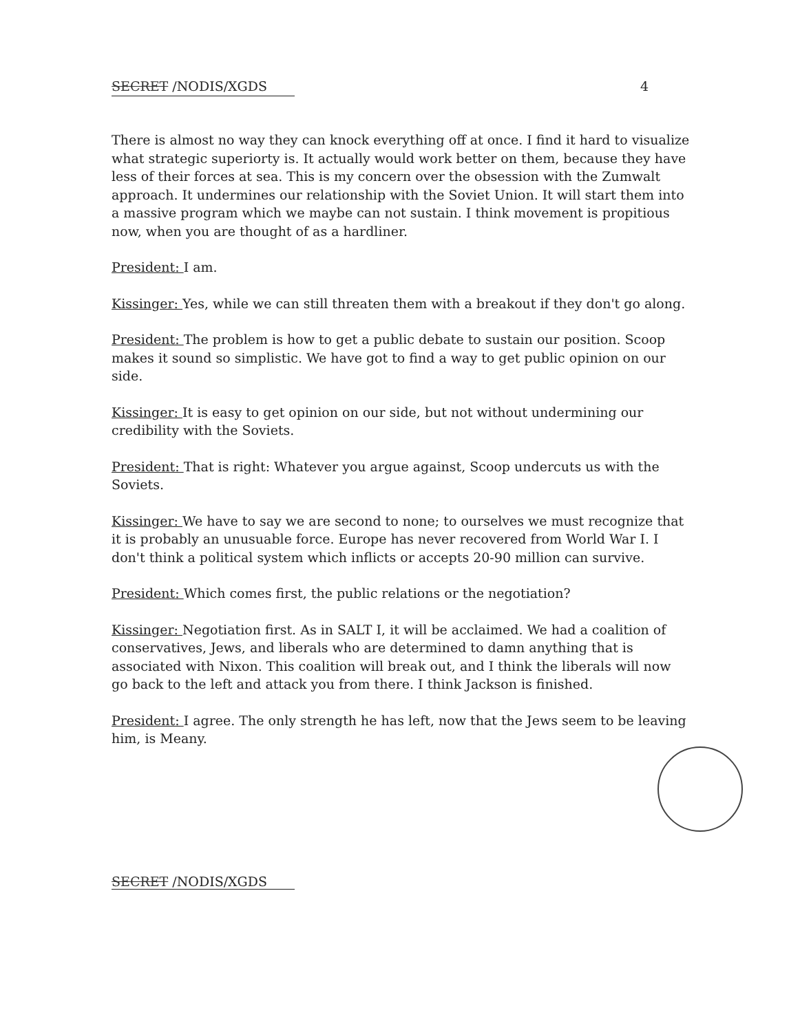SECRET /NODIS/XGDS 4
There is almost no way they can knock everything off at once. I find it hard to visualize what strategic superiorty is. It actually would work better on them, because they have less of their forces at sea. This is my concern over the obsession with the Zumwalt approach. It undermines our relationship with the Soviet Union. It will start them into a massive program which we maybe can not sustain. I think movement is propitious now, when you are thought of as a hardliner.
President: I am.
Kissinger: Yes, while we can still threaten them with a breakout if they don't go along.
President: The problem is how to get a public debate to sustain our position. Scoop makes it sound so simplistic. We have got to find a way to get public opinion on our side.
Kissinger: It is easy to get opinion on our side, but not without undermining our credibility with the Soviets.
President: That is right: Whatever you argue against, Scoop undercuts us with the Soviets.
Kissinger: We have to say we are second to none; to ourselves we must recognize that it is probably an unusuable force. Europe has never recovered from World War I. I don't think a political system which inflicts or accepts 20-90 million can survive.
President: Which comes first, the public relations or the negotiation?
Kissinger: Negotiation first. As in SALT I, it will be acclaimed. We had a coalition of conservatives, Jews, and liberals who are determined to damn anything that is associated with Nixon. This coalition will break out, and I think the liberals will now go back to the left and attack you from there. I think Jackson is finished.
President: I agree. The only strength he has left, now that the Jews seem to be leaving him, is Meany.
SECRET /NODIS/XGDS